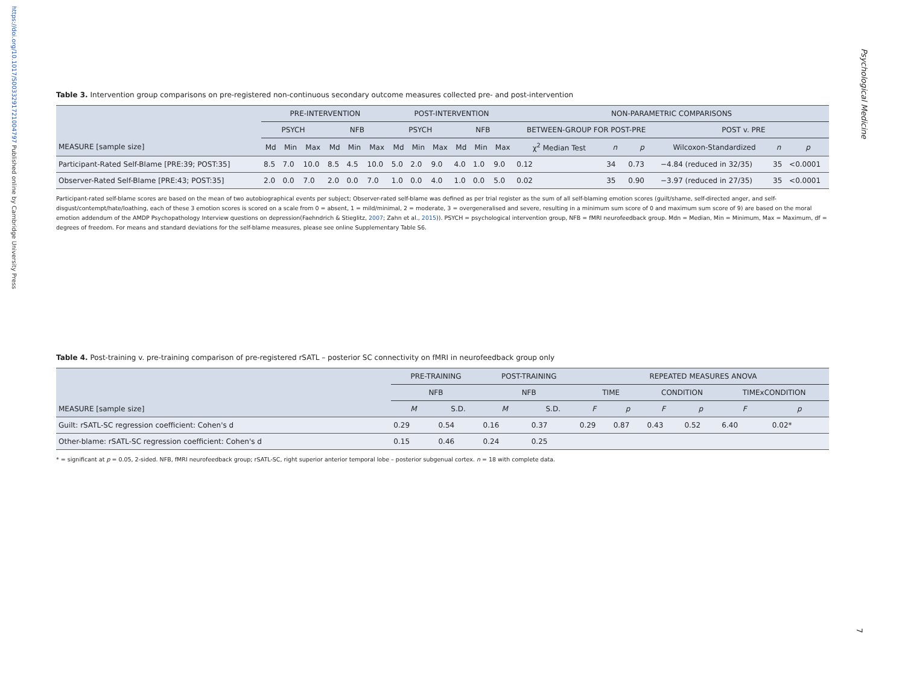https://doi.org/10.1017/S0033291721004797 Published online by Cambridge University Press
Psychological Medicine
Table 3. Intervention group comparisons on pre-registered non-continuous secondary outcome measures collected pre- and post-intervention
| | PRE-INTERVENTION | | | | | | POST-INTERVENTION | | | | | | NON-PARAMETRIC COMPARISONS | | | | | |
| --- | --- | --- | --- | --- | --- | --- | --- | --- | --- | --- | --- | --- | --- | --- | --- | --- | --- | --- |
| | PSYCH | | | NFB | | | PSYCH | | | NFB | | | BETWEEN-GROUP FOR POST-PRE | | | POST v. PRE | | |
| MEASURE [sample size] | Md | Min | Max | Md | Min | Max | Md | Min | Max | Md | Min | Max | χ<sup>2</sup> Median Test | n | p | Wilcoxon-Standardized | n | p |
| Participant-Rated Self-Blame [PRE:39; POST:35] | 8.5 | 7.0 | 10.0 | 8.5 | 4.5 | 10.0 | 5.0 | 2.0 | 9.0 | 4.0 | 1.0 | 9.0 | 0.12 | 34 | 0.73 | −4.84 (reduced in 32/35) | 35 | <0.0001 |
| Observer-Rated Self-Blame [PRE:43; POST:35] | 2.0 | 0.0 | 7.0 | 2.0 | 0.0 | 7.0 | 1.0 | 0.0 | 4.0 | 1.0 | 0.0 | 5.0 | 0.02 | 35 | 0.90 | −3.97 (reduced in 27/35) | 35 | <0.0001 |
Participant-rated self-blame scores are based on the mean of two autobiographical events per subject; Observer-rated self-blame was defined as per trial register as the sum of all self-blaming emotion scores (guilt/shame, self-directed anger, and self-disgust/contempt/hate/loathing, each of these 3 emotion scores is scored on a scale from 0 = absent, 1 = mild/minimal, 2 = moderate, 3 = overgeneralised and severe, resulting in a minimum sum score of 0 and maximum sum score of 9) are based on the moral emotion addendum of the AMDP Psychopathology Interview questions on depression(Faehndrich & Stieglitz, 2007; Zahn et al., 2015)). PSYCH = psychological intervention group, NFB = fMRI neurofeedback group. Mdn = Median, Min = Minimum, Max = Maximum, df = degrees of freedom. For means and standard deviations for the self-blame measures, please see online Supplementary Table S6.
Table 4. Post-training v. pre-training comparison of pre-registered rSATL – posterior SC connectivity on fMRI in neurofeedback group only
| | PRE-TRAINING | | POST-TRAINING | | REPEATED MEASURES ANOVA | | | | | |
| --- | --- | --- | --- | --- | --- | --- | --- | --- | --- | --- |
| | NFB | | NFB | | TIME | | CONDITION | | TIMExCONDITION | |
| MEASURE [sample size] | M | S.D. | M | S.D. | F | p | F | p | F | p |
| Guilt: rSATL-SC regression coefficient: Cohen's d | 0.29 | 0.54 | 0.16 | 0.37 | 0.29 | 0.87 | 0.43 | 0.52 | 6.40 | 0.02* |
| Other-blame: rSATL-SC regression coefficient: Cohen's d | 0.15 | 0.46 | 0.24 | 0.25 | | | | | | |
* = significant at p = 0.05, 2-sided. NFB, fMRI neurofeedback group; rSATL-SC, right superior anterior temporal lobe – posterior subgenual cortex. n = 18 with complete data.
7